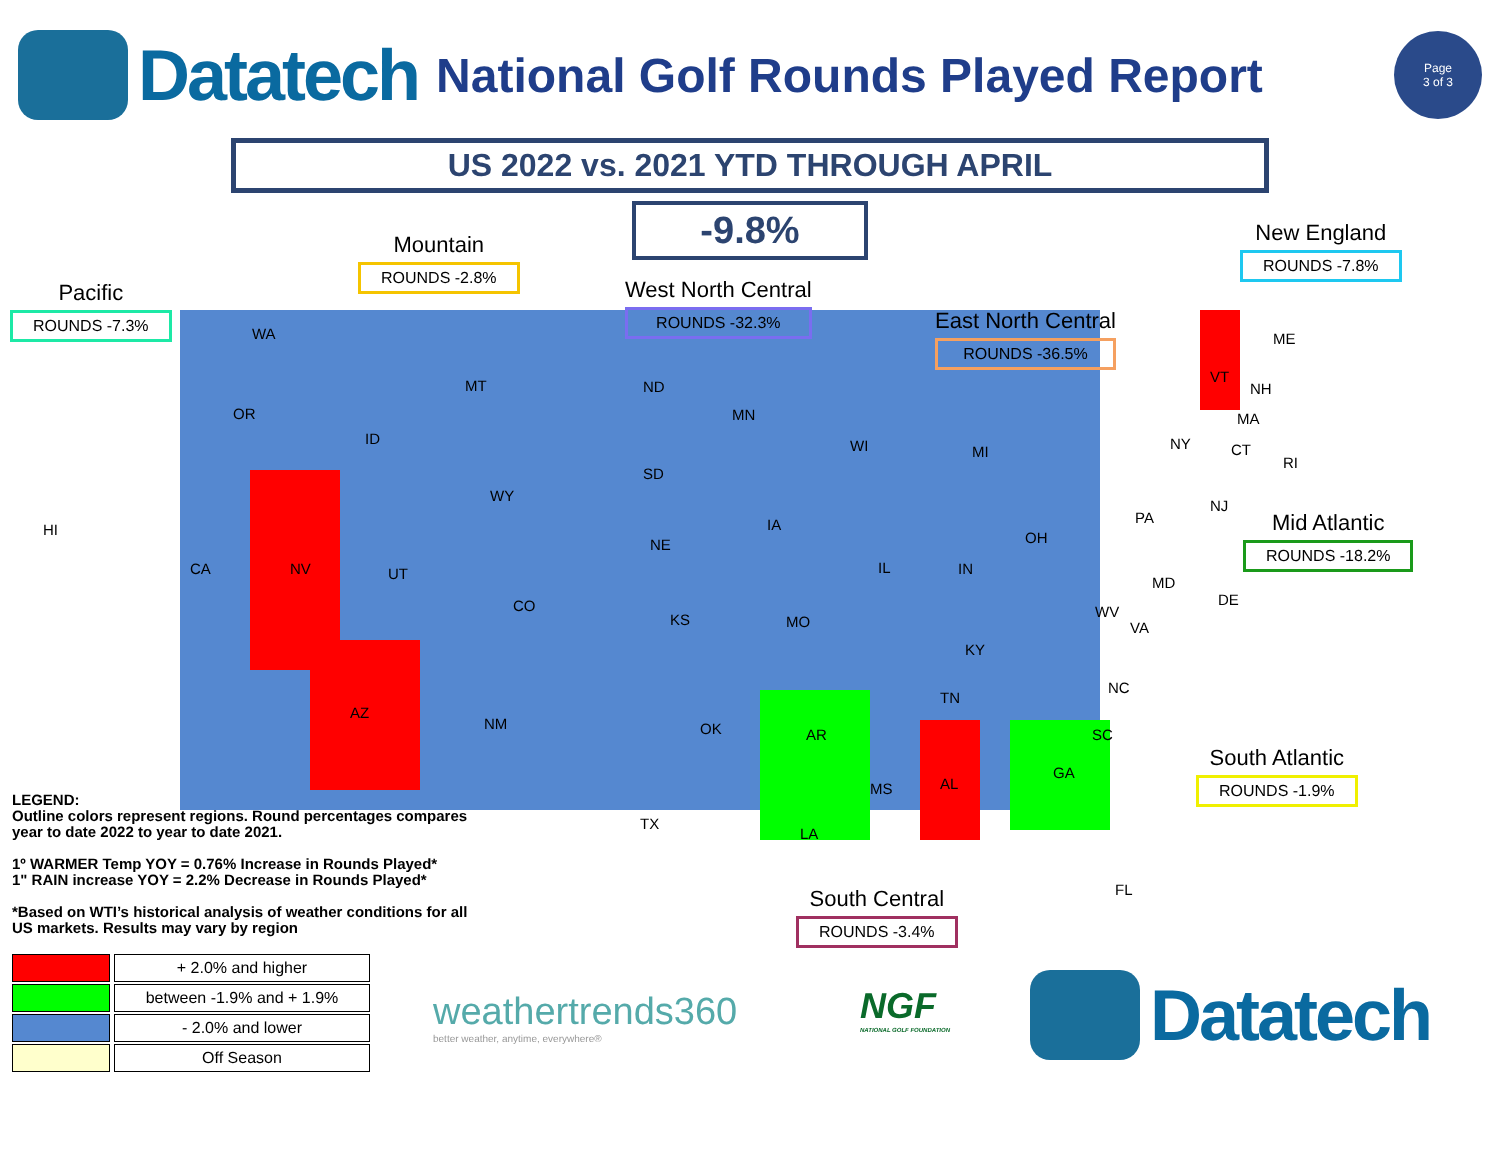Datatech
National Golf Rounds Played Report
Page
3 of 3
US 2022 vs. 2021 YTD THROUGH APRIL
-9.8%
Pacific
ROUNDS -7.3%
Mountain
ROUNDS -2.8%
West North Central
ROUNDS -32.3%
East North Central
ROUNDS -36.5%
New England
ROUNDS -7.8%
Mid Atlantic
ROUNDS -18.2%
South Atlantic
ROUNDS -1.9%
South Central
ROUNDS -3.4%
WA
OR
CA
HI
NV
ID
MT
WY
UT
CO
AZ
NM
ND
SD
NE
KS
OK
TX
MN
IA
MO
AR
LA
WI MI
IL IN
OH
KY
TN
MS AL
GA
FL
SC
NC
VA
WV
MD
DE
PA
NJ
NY CT
RI
MA
VT
NH
ME
LEGEND:
Outline colors represent regions. Round percentages compares
year to date 2022 to year to date 2021.
1º WARMER Temp YOY = 0.76% Increase in Rounds Played*
1" RAIN increase YOY = 2.2% Decrease in Rounds Played*
*Based on WTI’s historical analysis of weather conditions for all
US markets. Results may vary by region
| | + 2.0% and higher |
| | between -1.9% and + 1.9% |
| | - 2.0% and lower |
| | Off Season |
weathertrends360
better weather, anytime, everywhere®
NGF
NATIONAL GOLF FOUNDATION
Datatech